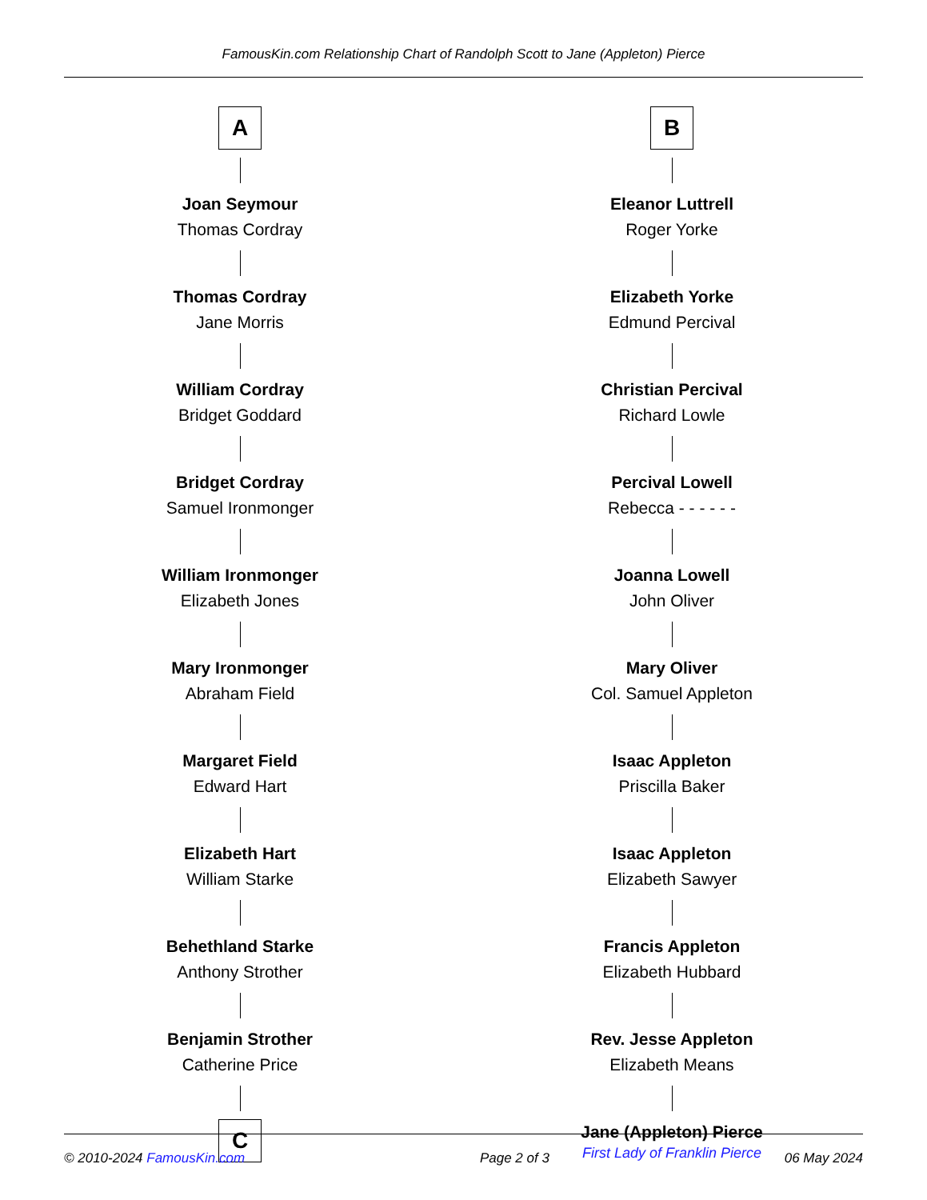FamousKin.com Relationship Chart of Randolph Scott to Jane (Appleton) Pierce
A
Joan Seymour
Thomas Cordray
Thomas Cordray
Jane Morris
William Cordray
Bridget Goddard
Bridget Cordray
Samuel Ironmonger
William Ironmonger
Elizabeth Jones
Mary Ironmonger
Abraham Field
Margaret Field
Edward Hart
Elizabeth Hart
William Starke
Behethland Starke
Anthony Strother
Benjamin Strother
Catherine Price
C
B
Eleanor Luttrell
Roger Yorke
Elizabeth Yorke
Edmund Percival
Christian Percival
Richard Lowle
Percival Lowell
Rebecca - - - - - -
Joanna Lowell
John Oliver
Mary Oliver
Col. Samuel Appleton
Isaac Appleton
Priscilla Baker
Isaac Appleton
Elizabeth Sawyer
Francis Appleton
Elizabeth Hubbard
Rev. Jesse Appleton
Elizabeth Means
Jane (Appleton) Pierce
First Lady of Franklin Pierce
© 2010-2024 FamousKin.com Page 2 of 3 06 May 2024